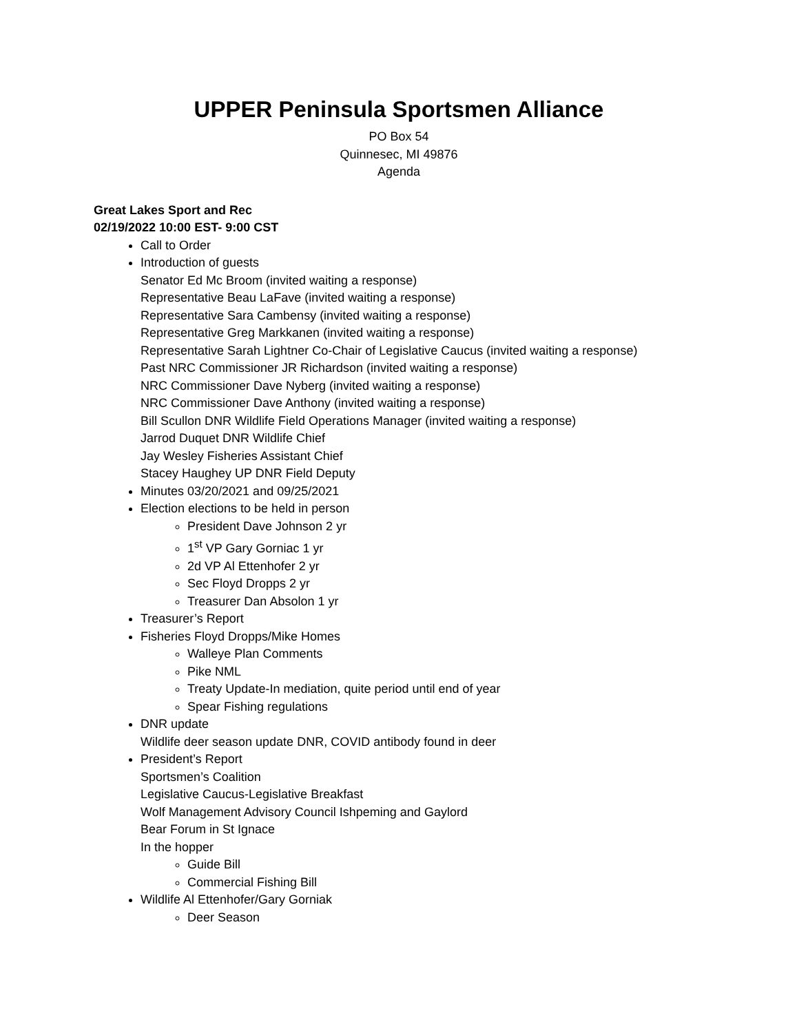UPPER Peninsula Sportsmen Alliance
PO Box 54
Quinnesec, MI 49876
Agenda
Great Lakes Sport and Rec
02/19/2022 10:00 EST- 9:00 CST
Call to Order
Introduction of guests
Senator Ed Mc Broom (invited waiting a response)
Representative Beau LaFave (invited waiting a response)
Representative Sara Cambensy (invited waiting a response)
Representative Greg Markkanen (invited waiting a response)
Representative Sarah Lightner Co-Chair of Legislative Caucus (invited waiting a response)
Past NRC Commissioner JR Richardson (invited waiting a response)
NRC Commissioner Dave Nyberg (invited waiting a response)
NRC Commissioner Dave Anthony (invited waiting a response)
Bill Scullon DNR Wildlife Field Operations Manager (invited waiting a response)
Jarrod Duquet DNR Wildlife Chief
Jay Wesley Fisheries Assistant Chief
Stacey Haughey UP DNR Field Deputy
Minutes 03/20/2021 and 09/25/2021
Election elections to be held in person
President Dave Johnson 2 yr
1<sup>st</sup> VP Gary Gorniac 1 yr
2d VP Al Ettenhofer 2 yr
Sec Floyd Dropps 2 yr
Treasurer Dan Absolon 1 yr
Treasurer’s Report
Fisheries Floyd Dropps/Mike Homes
Walleye Plan Comments
Pike NML
Treaty Update-In mediation, quite period until end of year
Spear Fishing regulations
DNR update
Wildlife deer season update DNR, COVID antibody found in deer
President’s Report
Sportsmen’s Coalition
Legislative Caucus-Legislative Breakfast
Wolf Management Advisory Council Ishpeming and Gaylord
Bear Forum in St Ignace
In the hopper
Guide Bill
Commercial Fishing Bill
Wildlife Al Ettenhofer/Gary Gorniak
Deer Season